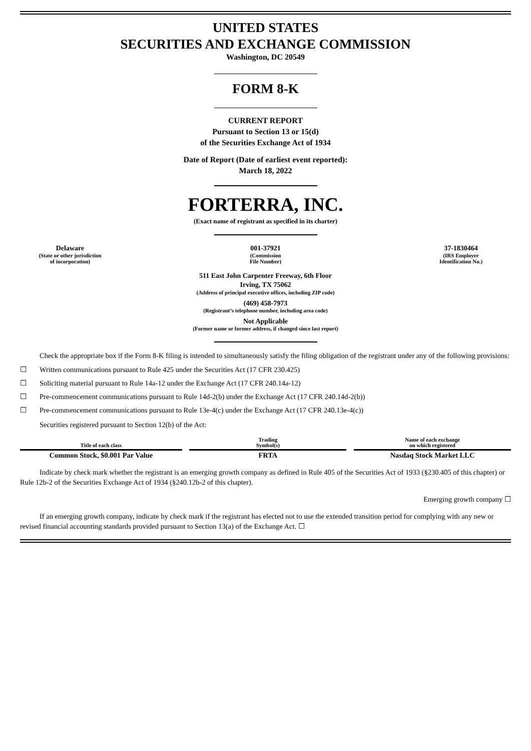UNITED STATES
SECURITIES AND EXCHANGE COMMISSION
Washington, DC 20549
FORM 8-K
CURRENT REPORT
Pursuant to Section 13 or 15(d)
of the Securities Exchange Act of 1934
Date of Report (Date of earliest event reported):
March 18, 2022
FORTERRA, INC.
(Exact name of registrant as specified in its charter)
Delaware
(State or other jurisdiction
of incorporation)
001-37921
(Commission
File Number)
37-1830464
(IRS Employer
Identification No.)
511 East John Carpenter Freeway, 6th Floor
Irving, TX 75062
(Address of principal executive offices, including ZIP code)
(469) 458-7973
(Registrant’s telephone number, including area code)
Not Applicable
(Former name or former address, if changed since last report)
Check the appropriate box if the Form 8-K filing is intended to simultaneously satisfy the filing obligation of the registrant under any of the following provisions:
☐ Written communications pursuant to Rule 425 under the Securities Act (17 CFR 230.425)
☐ Soliciting material pursuant to Rule 14a-12 under the Exchange Act (17 CFR 240.14a-12)
☐ Pre-commencement communications pursuant to Rule 14d-2(b) under the Exchange Act (17 CFR 240.14d-2(b))
☐ Pre-commencement communications pursuant to Rule 13e-4(c) under the Exchange Act (17 CFR 240.13e-4(c))
Securities registered pursuant to Section 12(b) of the Act:
| Title of each class | | Trading Symbol(s) | | Name of each exchange on which registered |
| Common Stock, $0.001 Par Value | | FRTA | | Nasdaq Stock Market LLC |
Indicate by check mark whether the registrant is an emerging growth company as defined in Rule 405 of the Securities Act of 1933 (§230.405 of this chapter) or Rule 12b-2 of the Securities Exchange Act of 1934 (§240.12b-2 of this chapter).
Emerging growth company ☐
If an emerging growth company, indicate by check mark if the registrant has elected not to use the extended transition period for complying with any new or revised financial accounting standards provided pursuant to Section 13(a) of the Exchange Act. ☐